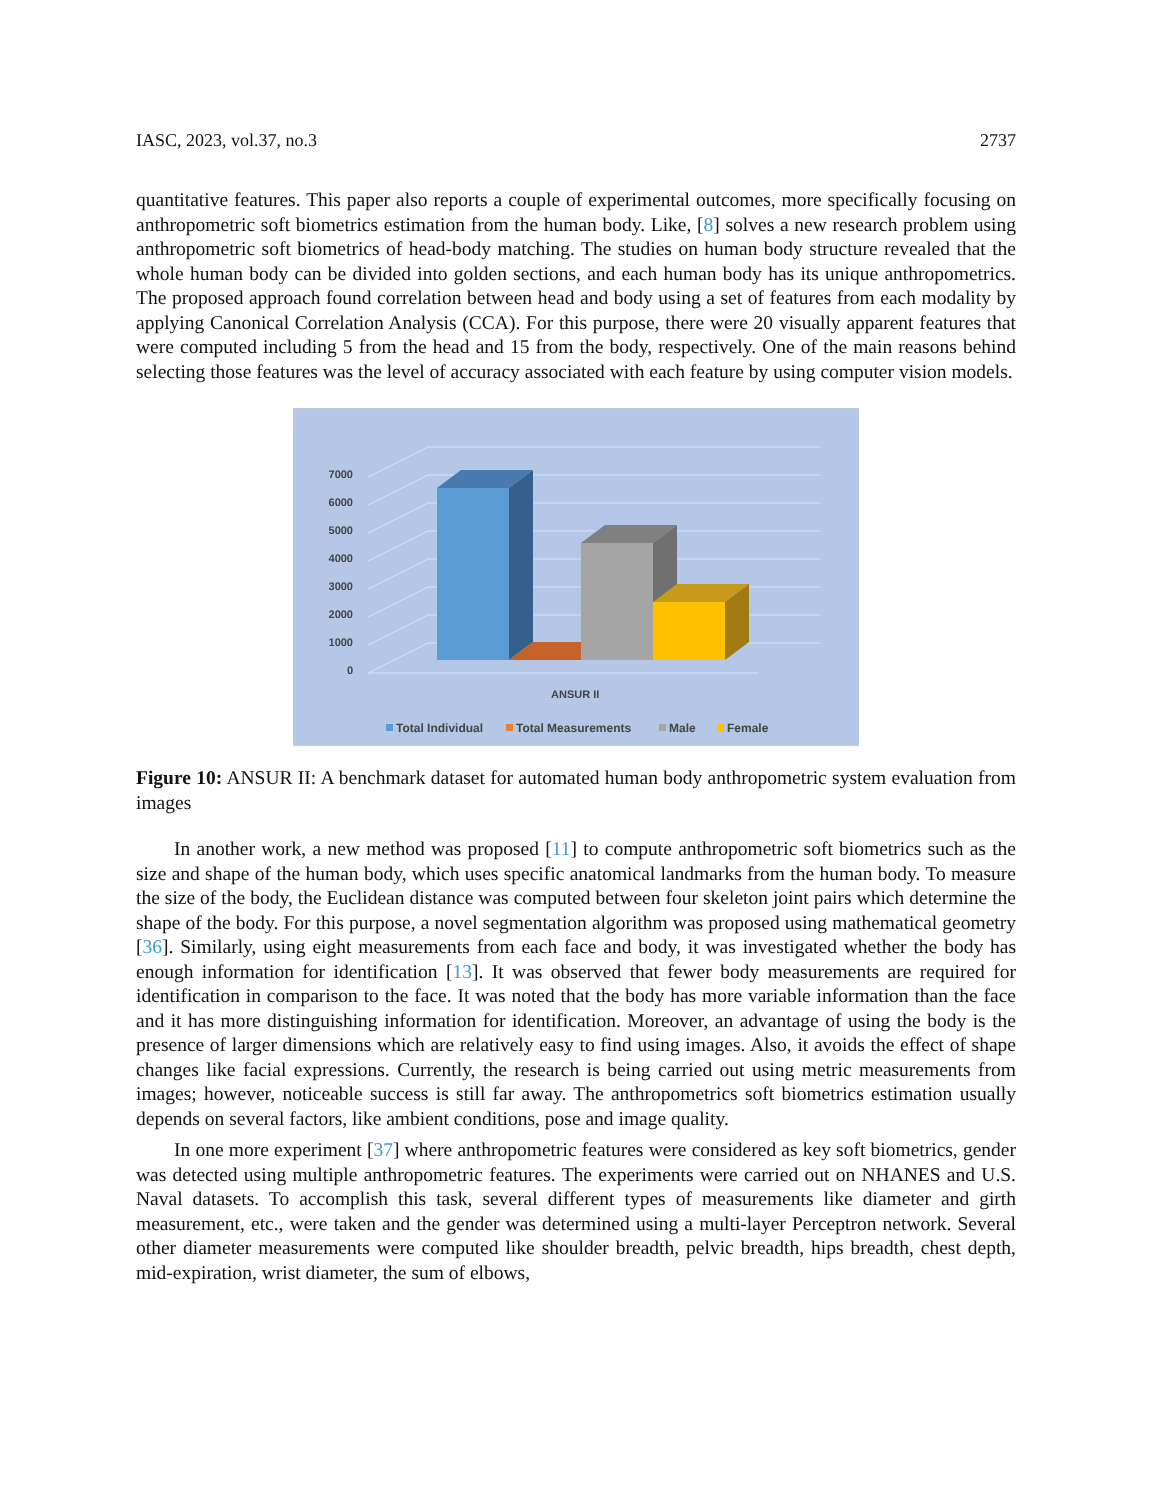IASC, 2023, vol.37, no.3 2737
quantitative features. This paper also reports a couple of experimental outcomes, more specifically focusing on anthropometric soft biometrics estimation from the human body. Like, [8] solves a new research problem using anthropometric soft biometrics of head-body matching. The studies on human body structure revealed that the whole human body can be divided into golden sections, and each human body has its unique anthropometrics. The proposed approach found correlation between head and body using a set of features from each modality by applying Canonical Correlation Analysis (CCA). For this purpose, there were 20 visually apparent features that were computed including 5 from the head and 15 from the body, respectively. One of the main reasons behind selecting those features was the level of accuracy associated with each feature by using computer vision models.
7000
6000
5000
4000
3000
2000
1000
0
ANSUR II
Total Individual
Total Measurements
Male
Female
Figure 10: ANSUR II: A benchmark dataset for automated human body anthropometric system evaluation from images
In another work, a new method was proposed [11] to compute anthropometric soft biometrics such as the size and shape of the human body, which uses specific anatomical landmarks from the human body. To measure the size of the body, the Euclidean distance was computed between four skeleton joint pairs which determine the shape of the body. For this purpose, a novel segmentation algorithm was proposed using mathematical geometry [36]. Similarly, using eight measurements from each face and body, it was investigated whether the body has enough information for identification [13]. It was observed that fewer body measurements are required for identification in comparison to the face. It was noted that the body has more variable information than the face and it has more distinguishing information for identification. Moreover, an advantage of using the body is the presence of larger dimensions which are relatively easy to find using images. Also, it avoids the effect of shape changes like facial expressions. Currently, the research is being carried out using metric measurements from images; however, noticeable success is still far away. The anthropometrics soft biometrics estimation usually depends on several factors, like ambient conditions, pose and image quality.
In one more experiment [37] where anthropometric features were considered as key soft biometrics, gender was detected using multiple anthropometric features. The experiments were carried out on NHANES and U.S. Naval datasets. To accomplish this task, several different types of measurements like diameter and girth measurement, etc., were taken and the gender was determined using a multi-layer Perceptron network. Several other diameter measurements were computed like shoulder breadth, pelvic breadth, hips breadth, chest depth, mid-expiration, wrist diameter, the sum of elbows,